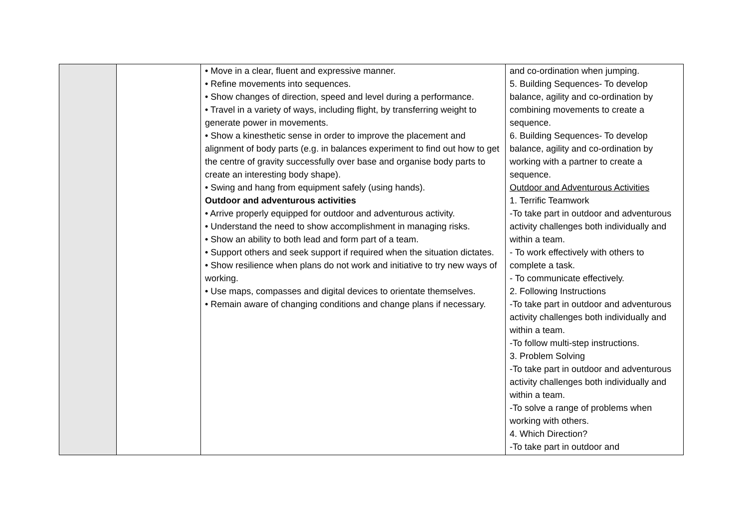| | | • Move in a clear, fluent and expressive manner. • Refine movements into sequences. • Show changes of direction, speed and level during a performance. • Travel in a variety of ways, including flight, by transferring weight to generate power in movements. • Show a kinesthetic sense in order to improve the placement and alignment of body parts (e.g. in balances experiment to find out how to get the centre of gravity successfully over base and organise body parts to create an interesting body shape). • Swing and hang from equipment safely (using hands). Outdoor and adventurous activities • Arrive properly equipped for outdoor and adventurous activity. • Understand the need to show accomplishment in managing risks. • Show an ability to both lead and form part of a team. • Support others and seek support if required when the situation dictates. • Show resilience when plans do not work and initiative to try new ways of working. • Use maps, compasses and digital devices to orientate themselves. • Remain aware of changing conditions and change plans if necessary. | and co-ordination when jumping. 5. Building Sequences- To develop balance, agility and co-ordination by combining movements to create a sequence. 6. Building Sequences- To develop balance, agility and co-ordination by working with a partner to create a sequence. Outdoor and Adventurous Activities 1. Terrific Teamwork -To take part in outdoor and adventurous activity challenges both individually and within a team. - To work effectively with others to complete a task. - To communicate effectively. 2. Following Instructions -To take part in outdoor and adventurous activity challenges both individually and within a team. -To follow multi-step instructions. 3. Problem Solving -To take part in outdoor and adventurous activity challenges both individually and within a team. -To solve a range of problems when working with others. 4. Which Direction? -To take part in outdoor and |